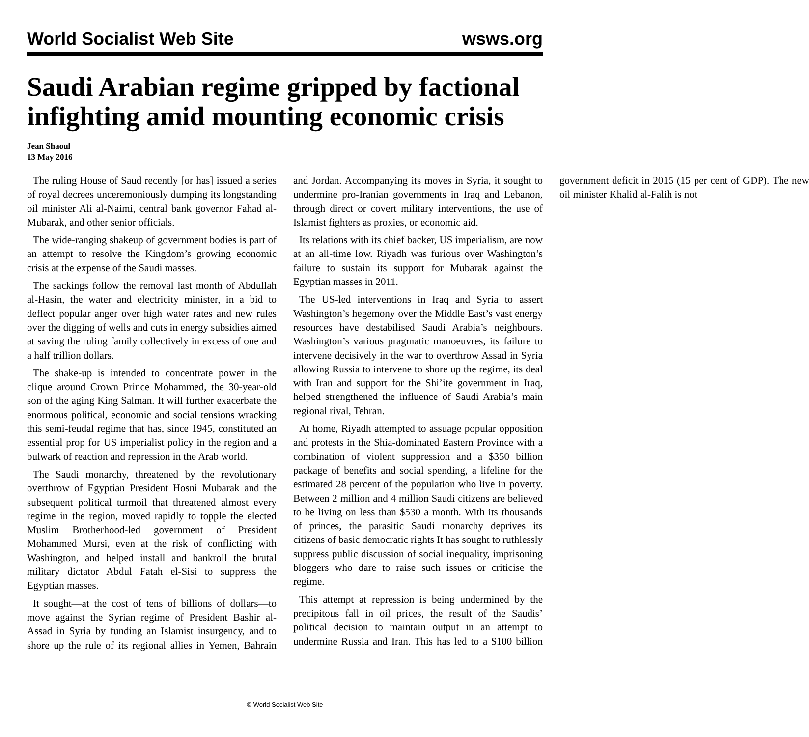World Socialist Web Site wsws.org
Saudi Arabian regime gripped by factional infighting amid mounting economic crisis
Jean Shaoul
13 May 2016
The ruling House of Saud recently [or has] issued a series of royal decrees unceremoniously dumping its longstanding oil minister Ali al-Naimi, central bank governor Fahad al-Mubarak, and other senior officials.
The wide-ranging shakeup of government bodies is part of an attempt to resolve the Kingdom’s growing economic crisis at the expense of the Saudi masses.
The sackings follow the removal last month of Abdullah al-Hasin, the water and electricity minister, in a bid to deflect popular anger over high water rates and new rules over the digging of wells and cuts in energy subsidies aimed at saving the ruling family collectively in excess of one and a half trillion dollars.
The shake-up is intended to concentrate power in the clique around Crown Prince Mohammed, the 30-year-old son of the aging King Salman. It will further exacerbate the enormous political, economic and social tensions wracking this semi-feudal regime that has, since 1945, constituted an essential prop for US imperialist policy in the region and a bulwark of reaction and repression in the Arab world.
The Saudi monarchy, threatened by the revolutionary overthrow of Egyptian President Hosni Mubarak and the subsequent political turmoil that threatened almost every regime in the region, moved rapidly to topple the elected Muslim Brotherhood-led government of President Mohammed Mursi, even at the risk of conflicting with Washington, and helped install and bankroll the brutal military dictator Abdul Fatah el-Sisi to suppress the Egyptian masses.
It sought—at the cost of tens of billions of dollars—to move against the Syrian regime of President Bashir al-Assad in Syria by funding an Islamist insurgency, and to shore up the rule of its regional allies in Yemen, Bahrain and Jordan. Accompanying its moves in Syria, it sought to undermine pro-Iranian governments in Iraq and Lebanon, through direct or covert military interventions, the use of Islamist fighters as proxies, or economic aid.
Its relations with its chief backer, US imperialism, are now at an all-time low. Riyadh was furious over Washington’s failure to sustain its support for Mubarak against the Egyptian masses in 2011.
The US-led interventions in Iraq and Syria to assert Washington’s hegemony over the Middle East’s vast energy resources have destabilised Saudi Arabia’s neighbours. Washington’s various pragmatic manoeuvres, its failure to intervene decisively in the war to overthrow Assad in Syria allowing Russia to intervene to shore up the regime, its deal with Iran and support for the Shi’ite government in Iraq, helped strengthened the influence of Saudi Arabia’s main regional rival, Tehran.
At home, Riyadh attempted to assuage popular opposition and protests in the Shia-dominated Eastern Province with a combination of violent suppression and a $350 billion package of benefits and social spending, a lifeline for the estimated 28 percent of the population who live in poverty. Between 2 million and 4 million Saudi citizens are believed to be living on less than $530 a month. With its thousands of princes, the parasitic Saudi monarchy deprives its citizens of basic democratic rights It has sought to ruthlessly suppress public discussion of social inequality, imprisoning bloggers who dare to raise such issues or criticise the regime.
This attempt at repression is being undermined by the precipitous fall in oil prices, the result of the Saudis’ political decision to maintain output in an attempt to undermine Russia and Iran. This has led to a $100 billion government deficit in 2015 (15 per cent of GDP). The new oil minister Khalid al-Falih is not
© World Socialist Web Site